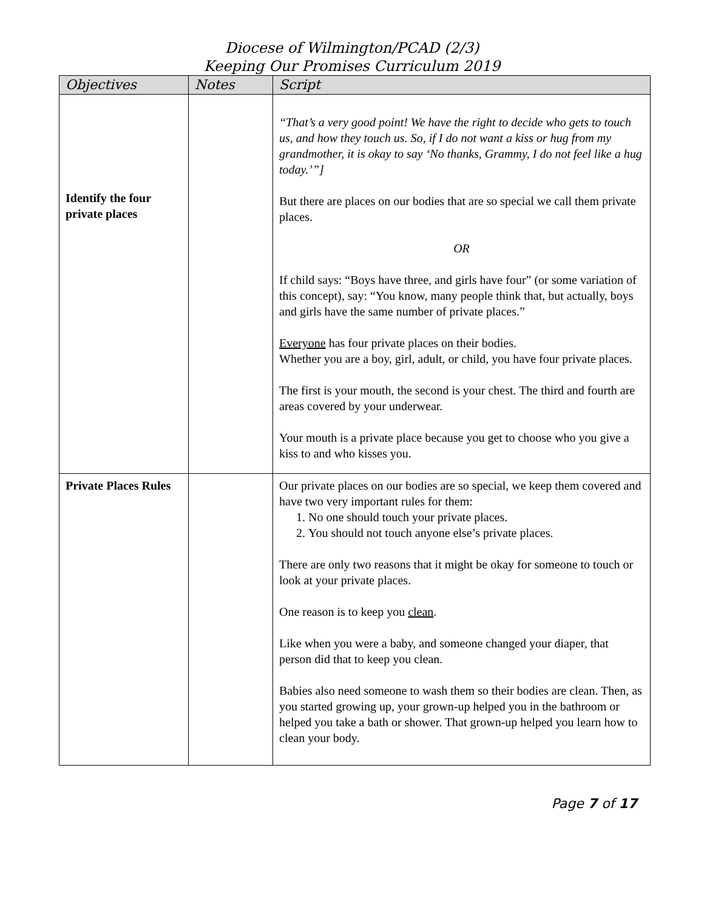Diocese of Wilmington/PCAD (2/3)
Keeping Our Promises Curriculum 2019
| Objectives | Notes | Script |
| --- | --- | --- |
| Identify the four private places | | “That’s a very good point! We have the right to decide who gets to touch us, and how they touch us. So, if I do not want a kiss or hug from my grandmother, it is okay to say ‘No thanks, Grammy, I do not feel like a hug today.’”] But there are places on our bodies that are so special we call them private places. OR If child says: “Boys have three, and girls have four” (or some variation of this concept), say: “You know, many people think that, but actually, boys and girls have the same number of private places.” Everyone has four private places on their bodies. Whether you are a boy, girl, adult, or child, you have four private places. The first is your mouth, the second is your chest. The third and fourth are areas covered by your underwear. Your mouth is a private place because you get to choose who you give a kiss to and who kisses you. |
| Private Places Rules | | Our private places on our bodies are so special, we keep them covered and have two very important rules for them: 1. No one should touch your private places. 2. You should not touch anyone else’s private places. There are only two reasons that it might be okay for someone to touch or look at your private places. One reason is to keep you clean . Like when you were a baby, and someone changed your diaper, that person did that to keep you clean. Babies also need someone to wash them so their bodies are clean. Then, as you started growing up, your grown-up helped you in the bathroom or helped you take a bath or shower. That grown-up helped you learn how to clean your body. |
Page 7 of 17